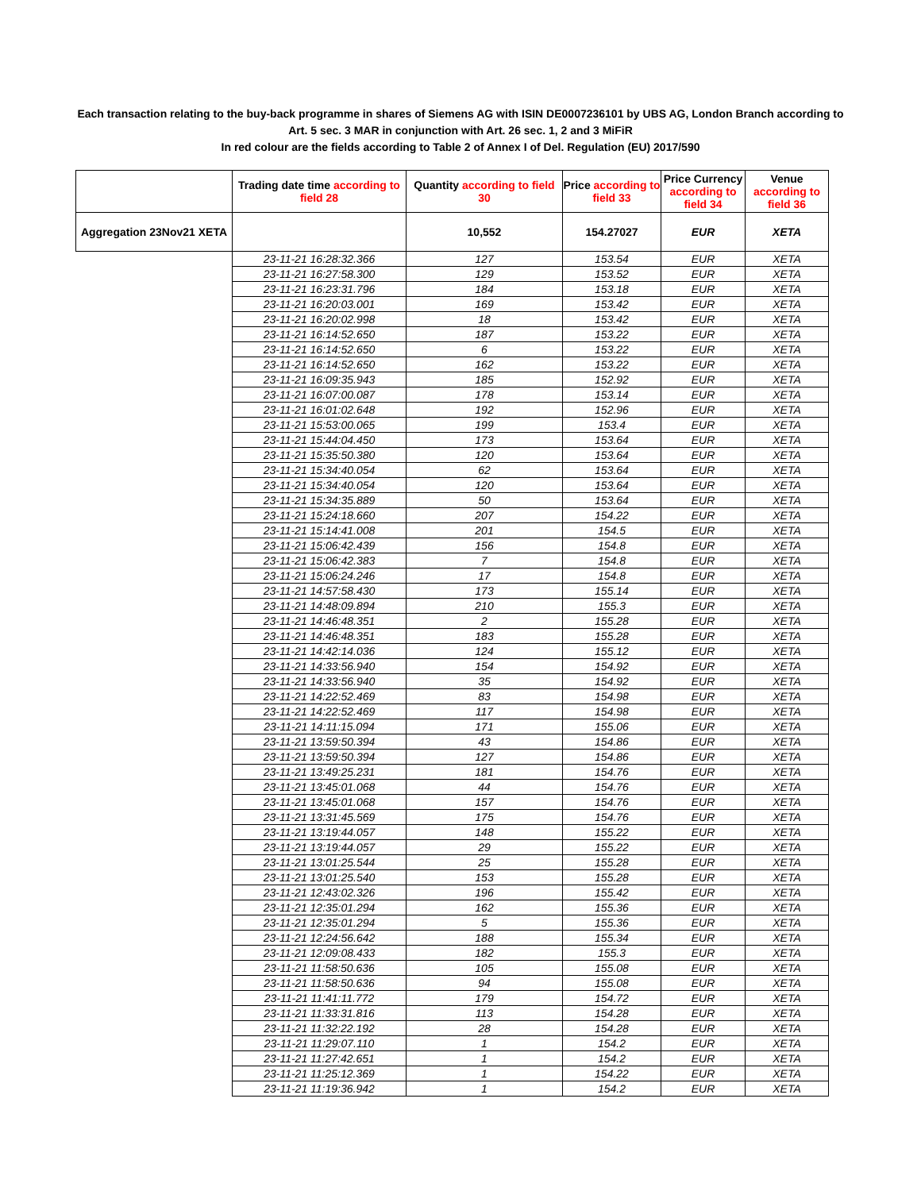Each transaction relating to the buy-back programme in shares of Siemens AG with ISIN DE0007236101 by UBS AG, London Branch according to
Art. 5 sec. 3 MAR in conjunction with Art. 26 sec. 1, 2 and 3 MiFiR
In red colour are the fields according to Table 2 of Annex I of Del. Regulation (EU) 2017/590
| | Trading date time according to field 28 | Quantity according to field 30 | Price according to field 33 | Price Currency according to field 34 | Venue according to field 36 |
| --- | --- | --- | --- | --- | --- |
| Aggregation 23Nov21 XETA | | 10,552 | 154.27027 | EUR | XETA |
| | 23-11-21 16:28:32.366 | 127 | 153.54 | EUR | XETA |
| | 23-11-21 16:27:58.300 | 129 | 153.52 | EUR | XETA |
| | 23-11-21 16:23:31.796 | 184 | 153.18 | EUR | XETA |
| | 23-11-21 16:20:03.001 | 169 | 153.42 | EUR | XETA |
| | 23-11-21 16:20:02.998 | 18 | 153.42 | EUR | XETA |
| | 23-11-21 16:14:52.650 | 187 | 153.22 | EUR | XETA |
| | 23-11-21 16:14:52.650 | 6 | 153.22 | EUR | XETA |
| | 23-11-21 16:14:52.650 | 162 | 153.22 | EUR | XETA |
| | 23-11-21 16:09:35.943 | 185 | 152.92 | EUR | XETA |
| | 23-11-21 16:07:00.087 | 178 | 153.14 | EUR | XETA |
| | 23-11-21 16:01:02.648 | 192 | 152.96 | EUR | XETA |
| | 23-11-21 15:53:00.065 | 199 | 153.4 | EUR | XETA |
| | 23-11-21 15:44:04.450 | 173 | 153.64 | EUR | XETA |
| | 23-11-21 15:35:50.380 | 120 | 153.64 | EUR | XETA |
| | 23-11-21 15:34:40.054 | 62 | 153.64 | EUR | XETA |
| | 23-11-21 15:34:40.054 | 120 | 153.64 | EUR | XETA |
| | 23-11-21 15:34:35.889 | 50 | 153.64 | EUR | XETA |
| | 23-11-21 15:24:18.660 | 207 | 154.22 | EUR | XETA |
| | 23-11-21 15:14:41.008 | 201 | 154.5 | EUR | XETA |
| | 23-11-21 15:06:42.439 | 156 | 154.8 | EUR | XETA |
| | 23-11-21 15:06:42.383 | 7 | 154.8 | EUR | XETA |
| | 23-11-21 15:06:24.246 | 17 | 154.8 | EUR | XETA |
| | 23-11-21 14:57:58.430 | 173 | 155.14 | EUR | XETA |
| | 23-11-21 14:48:09.894 | 210 | 155.3 | EUR | XETA |
| | 23-11-21 14:46:48.351 | 2 | 155.28 | EUR | XETA |
| | 23-11-21 14:46:48.351 | 183 | 155.28 | EUR | XETA |
| | 23-11-21 14:42:14.036 | 124 | 155.12 | EUR | XETA |
| | 23-11-21 14:33:56.940 | 154 | 154.92 | EUR | XETA |
| | 23-11-21 14:33:56.940 | 35 | 154.92 | EUR | XETA |
| | 23-11-21 14:22:52.469 | 83 | 154.98 | EUR | XETA |
| | 23-11-21 14:22:52.469 | 117 | 154.98 | EUR | XETA |
| | 23-11-21 14:11:15.094 | 171 | 155.06 | EUR | XETA |
| | 23-11-21 13:59:50.394 | 43 | 154.86 | EUR | XETA |
| | 23-11-21 13:59:50.394 | 127 | 154.86 | EUR | XETA |
| | 23-11-21 13:49:25.231 | 181 | 154.76 | EUR | XETA |
| | 23-11-21 13:45:01.068 | 44 | 154.76 | EUR | XETA |
| | 23-11-21 13:45:01.068 | 157 | 154.76 | EUR | XETA |
| | 23-11-21 13:31:45.569 | 175 | 154.76 | EUR | XETA |
| | 23-11-21 13:19:44.057 | 148 | 155.22 | EUR | XETA |
| | 23-11-21 13:19:44.057 | 29 | 155.22 | EUR | XETA |
| | 23-11-21 13:01:25.544 | 25 | 155.28 | EUR | XETA |
| | 23-11-21 13:01:25.540 | 153 | 155.28 | EUR | XETA |
| | 23-11-21 12:43:02.326 | 196 | 155.42 | EUR | XETA |
| | 23-11-21 12:35:01.294 | 162 | 155.36 | EUR | XETA |
| | 23-11-21 12:35:01.294 | 5 | 155.36 | EUR | XETA |
| | 23-11-21 12:24:56.642 | 188 | 155.34 | EUR | XETA |
| | 23-11-21 12:09:08.433 | 182 | 155.3 | EUR | XETA |
| | 23-11-21 11:58:50.636 | 105 | 155.08 | EUR | XETA |
| | 23-11-21 11:58:50.636 | 94 | 155.08 | EUR | XETA |
| | 23-11-21 11:41:11.772 | 179 | 154.72 | EUR | XETA |
| | 23-11-21 11:33:31.816 | 113 | 154.28 | EUR | XETA |
| | 23-11-21 11:32:22.192 | 28 | 154.28 | EUR | XETA |
| | 23-11-21 11:29:07.110 | 1 | 154.2 | EUR | XETA |
| | 23-11-21 11:27:42.651 | 1 | 154.2 | EUR | XETA |
| | 23-11-21 11:25:12.369 | 1 | 154.22 | EUR | XETA |
| | 23-11-21 11:19:36.942 | 1 | 154.2 | EUR | XETA |